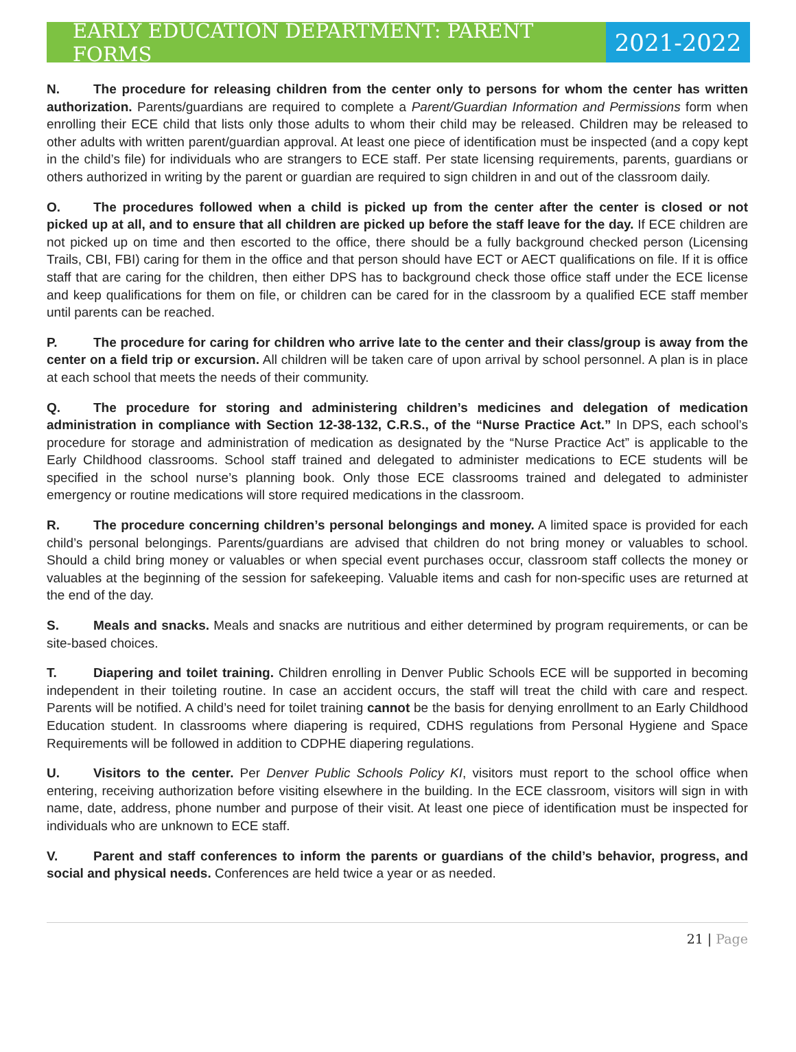EARLY EDUCATION DEPARTMENT: PARENT FORMS
2021-2022
N. The procedure for releasing children from the center only to persons for whom the center has written authorization. Parents/guardians are required to complete a Parent/Guardian Information and Permissions form when enrolling their ECE child that lists only those adults to whom their child may be released. Children may be released to other adults with written parent/guardian approval. At least one piece of identification must be inspected (and a copy kept in the child’s file) for individuals who are strangers to ECE staff. Per state licensing requirements, parents, guardians or others authorized in writing by the parent or guardian are required to sign children in and out of the classroom daily.
O. The procedures followed when a child is picked up from the center after the center is closed or not picked up at all, and to ensure that all children are picked up before the staff leave for the day. If ECE children are not picked up on time and then escorted to the office, there should be a fully background checked person (Licensing Trails, CBI, FBI) caring for them in the office and that person should have ECT or AECT qualifications on file. If it is office staff that are caring for the children, then either DPS has to background check those office staff under the ECE license and keep qualifications for them on file, or children can be cared for in the classroom by a qualified ECE staff member until parents can be reached.
P. The procedure for caring for children who arrive late to the center and their class/group is away from the center on a field trip or excursion. All children will be taken care of upon arrival by school personnel. A plan is in place at each school that meets the needs of their community.
Q. The procedure for storing and administering children’s medicines and delegation of medication administration in compliance with Section 12-38-132, C.R.S., of the “Nurse Practice Act.” In DPS, each school’s procedure for storage and administration of medication as designated by the “Nurse Practice Act” is applicable to the Early Childhood classrooms. School staff trained and delegated to administer medications to ECE students will be specified in the school nurse’s planning book. Only those ECE classrooms trained and delegated to administer emergency or routine medications will store required medications in the classroom.
R. The procedure concerning children’s personal belongings and money. A limited space is provided for each child’s personal belongings. Parents/guardians are advised that children do not bring money or valuables to school. Should a child bring money or valuables or when special event purchases occur, classroom staff collects the money or valuables at the beginning of the session for safekeeping. Valuable items and cash for non-specific uses are returned at the end of the day.
S. Meals and snacks. Meals and snacks are nutritious and either determined by program requirements, or can be site-based choices.
T. Diapering and toilet training. Children enrolling in Denver Public Schools ECE will be supported in becoming independent in their toileting routine. In case an accident occurs, the staff will treat the child with care and respect. Parents will be notified. A child’s need for toilet training cannot be the basis for denying enrollment to an Early Childhood Education student. In classrooms where diapering is required, CDHS regulations from Personal Hygiene and Space Requirements will be followed in addition to CDPHE diapering regulations.
U. Visitors to the center. Per Denver Public Schools Policy KI, visitors must report to the school office when entering, receiving authorization before visiting elsewhere in the building. In the ECE classroom, visitors will sign in with name, date, address, phone number and purpose of their visit. At least one piece of identification must be inspected for individuals who are unknown to ECE staff.
V. Parent and staff conferences to inform the parents or guardians of the child’s behavior, progress, and social and physical needs. Conferences are held twice a year or as needed.
21 | Page